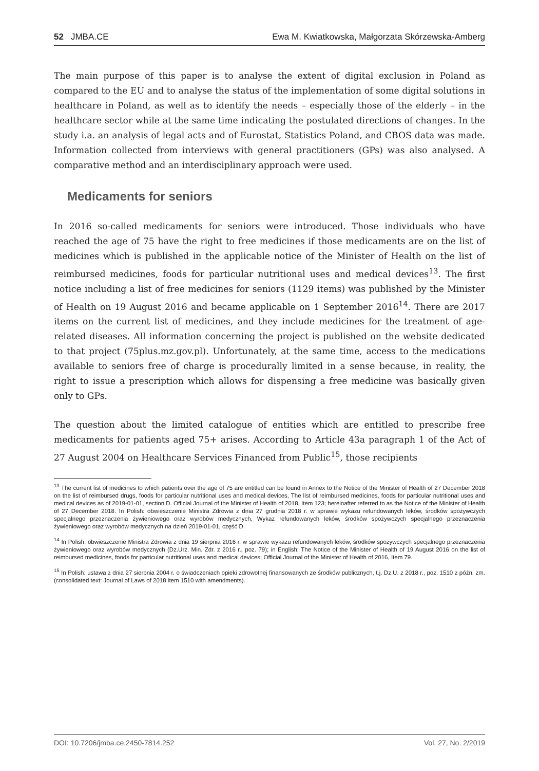52 JMBA.CE Ewa M. Kwiatkowska, Małgorzata Skórzewska-Amberg
The main purpose of this paper is to analyse the extent of digital exclusion in Poland as compared to the EU and to analyse the status of the implementation of some digital solutions in healthcare in Poland, as well as to identify the needs – especially those of the elderly – in the healthcare sector while at the same time indicating the postulated directions of changes. In the study i.a. an analysis of legal acts and of Eurostat, Statistics Poland, and CBOS data was made. Information collected from interviews with general practitioners (GPs) was also analysed. A comparative method and an interdisciplinary approach were used.
Medicaments for seniors
In 2016 so-called medicaments for seniors were introduced. Those individuals who have reached the age of 75 have the right to free medicines if those medicaments are on the list of medicines which is published in the applicable notice of the Minister of Health on the list of reimbursed medicines, foods for particular nutritional uses and medical devices<sup>13</sup>. The first notice including a list of free medicines for seniors (1129 items) was published by the Minister of Health on 19 August 2016 and became applicable on 1 September 2016<sup>14</sup>. There are 2017 items on the current list of medicines, and they include medicines for the treatment of age-related diseases. All information concerning the project is published on the website dedicated to that project (75plus.mz.gov.pl). Unfortunately, at the same time, access to the medications available to seniors free of charge is procedurally limited in a sense because, in reality, the right to issue a prescription which allows for dispensing a free medicine was basically given only to GPs.
The question about the limited catalogue of entities which are entitled to prescribe free medicaments for patients aged 75+ arises. According to Article 43a paragraph 1 of the Act of 27 August 2004 on Healthcare Services Financed from Public<sup>15</sup>, those recipients
<sup>13</sup> The current list of medicines to which patients over the age of 75 are entitled can be found in Annex to the Notice of the Minister of Health of 27 December 2018 on the list of reimbursed drugs, foods for particular nutritional uses and medical devices, The list of reimbursed medicines, foods for particular nutritional uses and medical devices as of 2019-01-01, section D. Official Journal of the Minister of Health of 2018, Item 123; hereinafter referred to as the Notice of the Minister of Health of 27 December 2018. In Polish: obwieszczenie Ministra Zdrowia z dnia 27 grudnia 2018 r. w sprawie wykazu refundowanych leków, środków spożywczych specjalnego przeznaczenia żywieniowego oraz wyrobów medycznych, Wykaz refundowanych leków, środków spożywczych specjalnego przeznaczenia żywieniowego oraz wyrobów medycznych na dzień 2019-01-01, część D.
<sup>14</sup> In Polish: obwieszczenie Ministra Zdrowia z dnia 19 sierpnia 2016 r. w sprawie wykazu refundowanych leków, środków spożywczych specjalnego przeznaczenia żywieniowego oraz wyrobów medycznych (Dz.Urz. Min. Zdr. z 2016 r., poz. 79); in English: The Notice of the Minister of Health of 19 August 2016 on the list of reimbursed medicines, foods for particular nutritional uses and medical devices; Official Journal of the Minister of Health of 2016, Item 79.
<sup>15</sup> In Polish: ustawa z dnia 27 sierpnia 2004 r. o świadczeniach opieki zdrowotnej finansowanych ze środków publicznych, t.j. Dz.U. z 2018 r., poz. 1510 z późn. zm. (consolidated text: Journal of Laws of 2018 item 1510 with amendments).
DOI: 10.7206/jmba.ce.2450-7814.252 Vol. 27, No. 2/2019